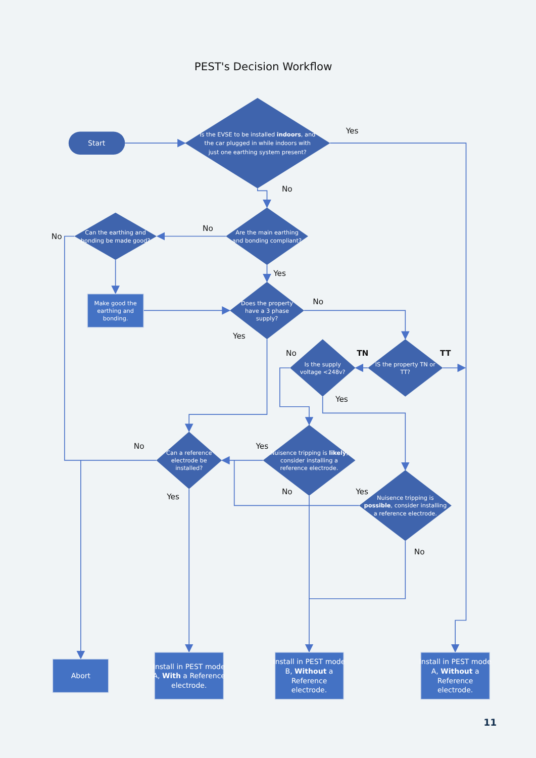PEST's Decision Workflow
Start
Is the EVSE to be installed indoors, and
the car plugged in while indoors with
just one earthing system present?
Yes
No
Can the earthing and
bonding be made good?
No
Are the main earthing
and bonding compliant?
No
Yes
Make good the
earthing and
bonding.
Does the property
have a 3 phase
supply?
No
Yes
No
Is the supply
voltage <248v?
TN
IS the property TN or
TT?
TT
Yes
No
Can a reference
electrode be
installed?
Yes
Nuisence tripping is likely,
consider installing a
reference electrode.
Yes
No
Yes
Nuisence tripping is
possible, consider installing
a reference electrode.
No
Abort
Install in PEST mode
A, With a Reference
electrode.
Install in PEST mode
B, Without a
Reference
electrode.
Install in PEST mode
A, Without a
Reference
electrode.
11